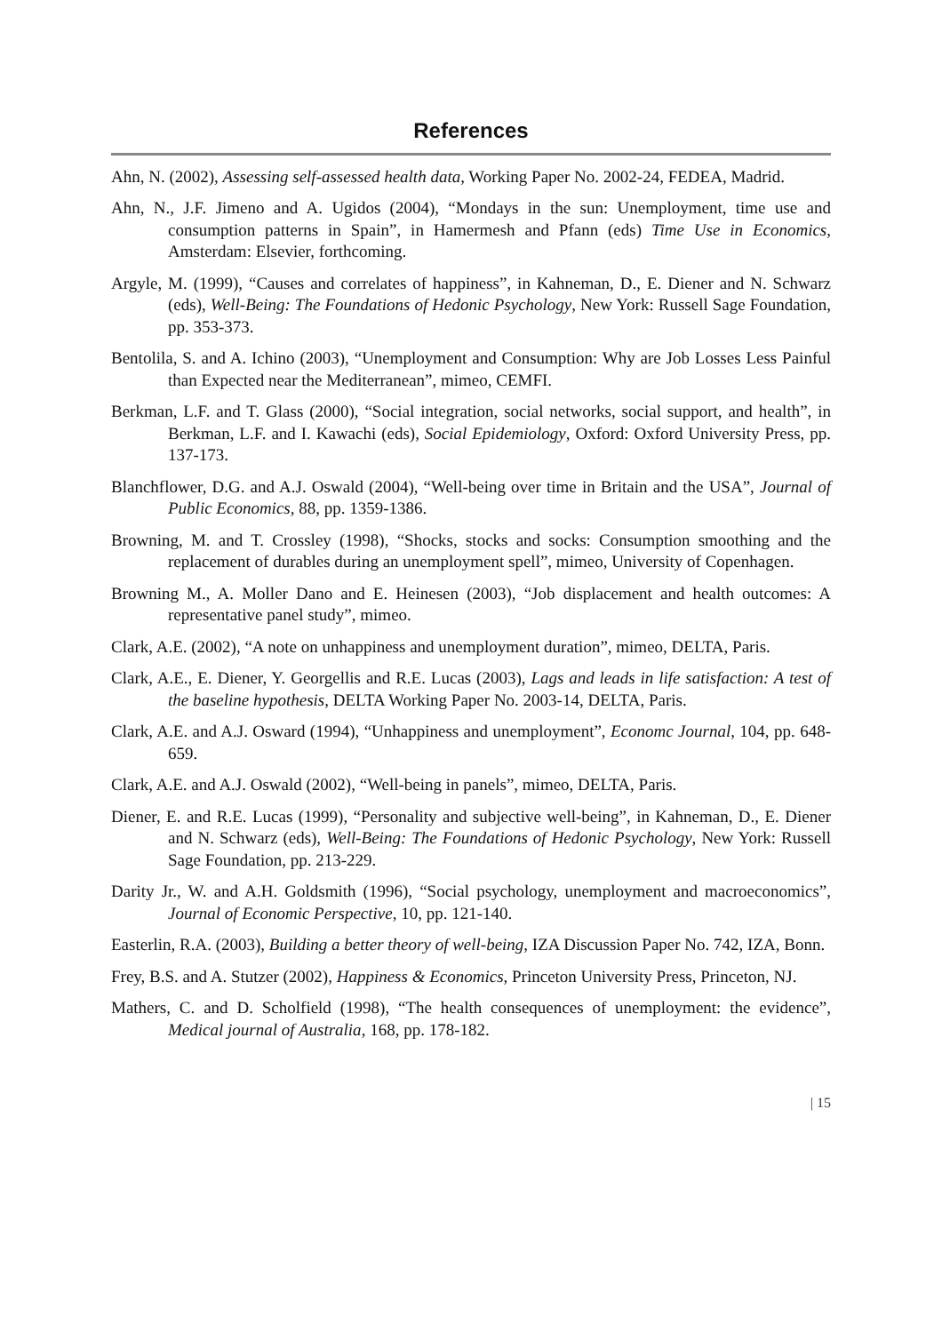References
Ahn, N. (2002), Assessing self-assessed health data, Working Paper No. 2002-24, FEDEA, Madrid.
Ahn, N., J.F. Jimeno and A. Ugidos (2004), “Mondays in the sun: Unemployment, time use and consumption patterns in Spain”, in Hamermesh and Pfann (eds) Time Use in Economics, Amsterdam: Elsevier, forthcoming.
Argyle, M. (1999), “Causes and correlates of happiness”, in Kahneman, D., E. Diener and N. Schwarz (eds), Well-Being: The Foundations of Hedonic Psychology, New York: Russell Sage Foundation, pp. 353-373.
Bentolila, S. and A. Ichino (2003), “Unemployment and Consumption: Why are Job Losses Less Painful than Expected near the Mediterranean”, mimeo, CEMFI.
Berkman, L.F. and T. Glass (2000), “Social integration, social networks, social support, and health”, in Berkman, L.F. and I. Kawachi (eds), Social Epidemiology, Oxford: Oxford University Press, pp. 137-173.
Blanchflower, D.G. and A.J. Oswald (2004), “Well-being over time in Britain and the USA”, Journal of Public Economics, 88, pp. 1359-1386.
Browning, M. and T. Crossley (1998), “Shocks, stocks and socks: Consumption smoothing and the replacement of durables during an unemployment spell”, mimeo, University of Copenhagen.
Browning M., A. Moller Dano and E. Heinesen (2003), “Job displacement and health outcomes: A representative panel study”, mimeo.
Clark, A.E. (2002), “A note on unhappiness and unemployment duration”, mimeo, DELTA, Paris.
Clark, A.E., E. Diener, Y. Georgellis and R.E. Lucas (2003), Lags and leads in life satisfaction: A test of the baseline hypothesis, DELTA Working Paper No. 2003-14, DELTA, Paris.
Clark, A.E. and A.J. Osward (1994), “Unhappiness and unemployment”, Economc Journal, 104, pp. 648-659.
Clark, A.E. and A.J. Oswald (2002), “Well-being in panels”, mimeo, DELTA, Paris.
Diener, E. and R.E. Lucas (1999), “Personality and subjective well-being”, in Kahneman, D., E. Diener and N. Schwarz (eds), Well-Being: The Foundations of Hedonic Psychology, New York: Russell Sage Foundation, pp. 213-229.
Darity Jr., W. and A.H. Goldsmith (1996), “Social psychology, unemployment and macroeconomics”, Journal of Economic Perspective, 10, pp. 121-140.
Easterlin, R.A. (2003), Building a better theory of well-being, IZA Discussion Paper No. 742, IZA, Bonn.
Frey, B.S. and A. Stutzer (2002), Happiness & Economics, Princeton University Press, Princeton, NJ.
Mathers, C. and D. Scholfield (1998), “The health consequences of unemployment: the evidence”, Medical journal of Australia, 168, pp. 178-182.
| 15